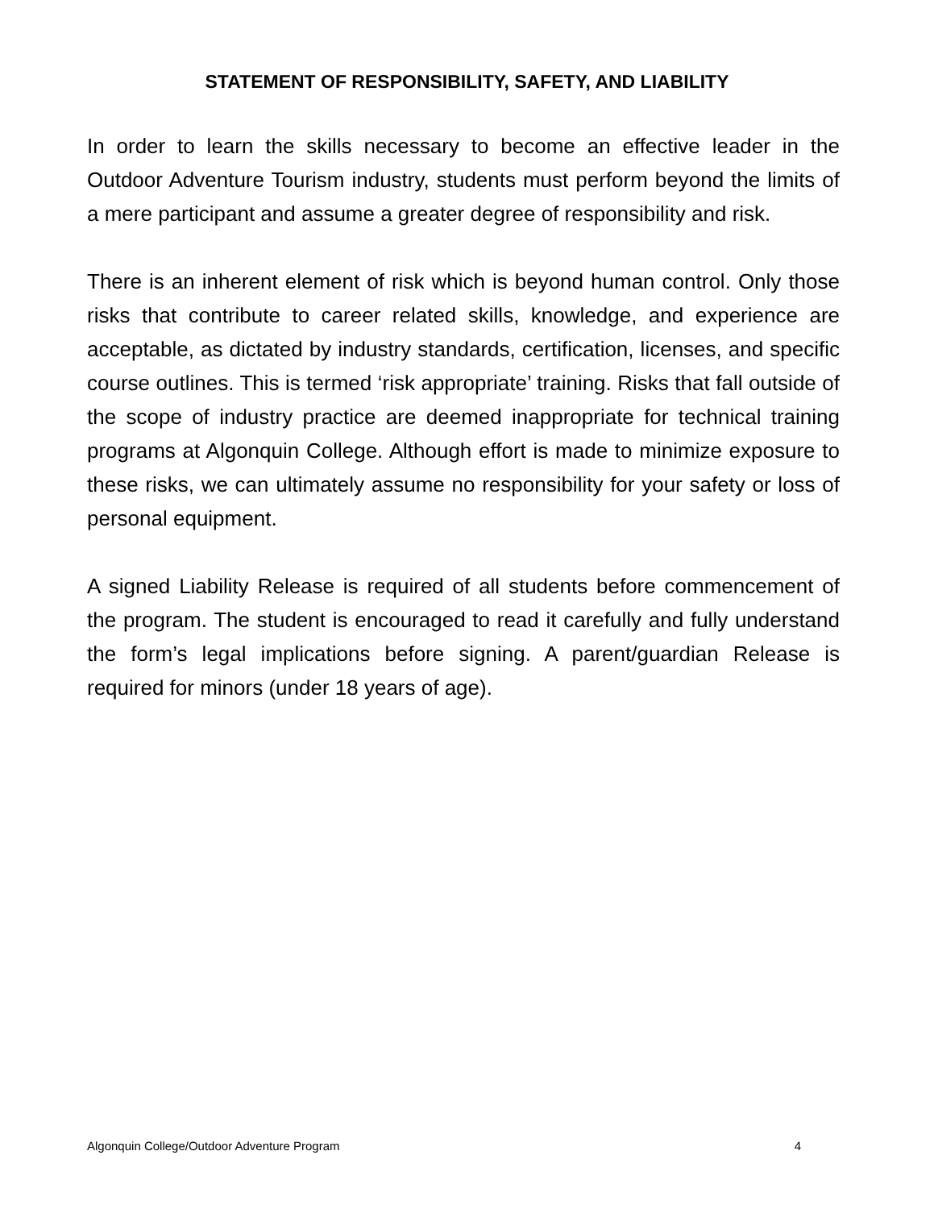STATEMENT OF RESPONSIBILITY, SAFETY, AND LIABILITY
In order to learn the skills necessary to become an effective leader in the Outdoor Adventure Tourism industry, students must perform beyond the limits of a mere participant and assume a greater degree of responsibility and risk.
There is an inherent element of risk which is beyond human control. Only those risks that contribute to career related skills, knowledge, and experience are acceptable, as dictated by industry standards, certification, licenses, and specific course outlines. This is termed ‘risk appropriate’ training. Risks that fall outside of the scope of industry practice are deemed inappropriate for technical training programs at Algonquin College. Although effort is made to minimize exposure to these risks, we can ultimately assume no responsibility for your safety or loss of personal equipment.
A signed Liability Release is required of all students before commencement of the program. The student is encouraged to read it carefully and fully understand the form’s legal implications before signing. A parent/guardian Release is required for minors (under 18 years of age).
Algonquin College/Outdoor Adventure Program 4